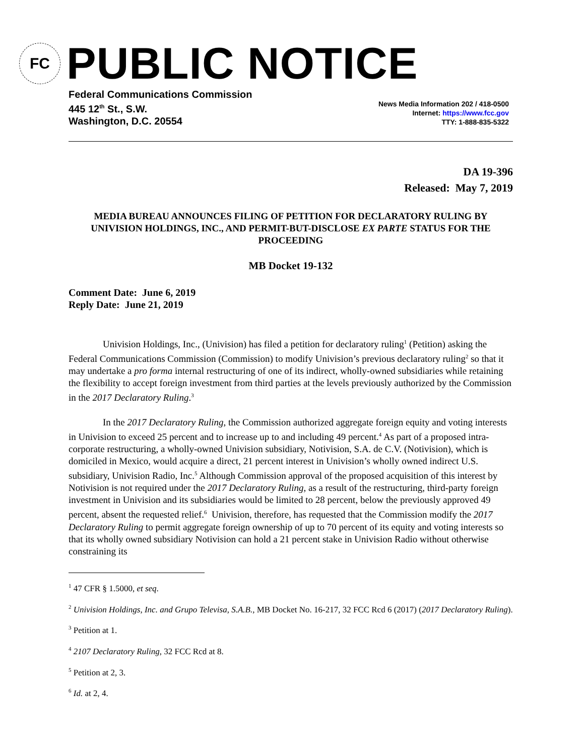FC
PUBLIC NOTICE
Federal Communications Commission
445 12<sup>th</sup> St., S.W.
Washington, D.C. 20554
News Media Information 202 / 418-0500
Internet: https://www.fcc.gov
TTY: 1-888-835-5322
DA 19-396
Released: May 7, 2019
MEDIA BUREAU ANNOUNCES FILING OF PETITION FOR DECLARATORY RULING BY UNIVISION HOLDINGS, INC., AND PERMIT-BUT-DISCLOSE EX PARTE STATUS FOR THE PROCEEDING
MB Docket 19-132
Comment Date: June 6, 2019
Reply Date: June 21, 2019
Univision Holdings, Inc., (Univision) has filed a petition for declaratory ruling<sup>1</sup> (Petition) asking the Federal Communications Commission (Commission) to modify Univision’s previous declaratory ruling<sup>2</sup> so that it may undertake a pro forma internal restructuring of one of its indirect, wholly-owned subsidiaries while retaining the flexibility to accept foreign investment from third parties at the levels previously authorized by the Commission in the 2017 Declaratory Ruling.<sup>3</sup>
In the 2017 Declaratory Ruling, the Commission authorized aggregate foreign equity and voting interests in Univision to exceed 25 percent and to increase up to and including 49 percent.<sup>4</sup> As part of a proposed intra-corporate restructuring, a wholly-owned Univision subsidiary, Notivision, S.A. de C.V. (Notivision), which is domiciled in Mexico, would acquire a direct, 21 percent interest in Univision’s wholly owned indirect U.S. subsidiary, Univision Radio, Inc.<sup>5</sup> Although Commission approval of the proposed acquisition of this interest by Notivision is not required under the 2017 Declaratory Ruling, as a result of the restructuring, third-party foreign investment in Univision and its subsidiaries would be limited to 28 percent, below the previously approved 49 percent, absent the requested relief.<sup>6</sup> Univision, therefore, has requested that the Commission modify the 2017 Declaratory Ruling to permit aggregate foreign ownership of up to 70 percent of its equity and voting interests so that its wholly owned subsidiary Notivision can hold a 21 percent stake in Univision Radio without otherwise constraining its
<sup>1</sup> 47 CFR § 1.5000, et seq.
<sup>2</sup> Univision Holdings, Inc. and Grupo Televisa, S.A.B., MB Docket No. 16-217, 32 FCC Rcd 6 (2017) (2017 Declaratory Ruling).
<sup>3</sup> Petition at 1.
<sup>4</sup> 2107 Declaratory Ruling, 32 FCC Rcd at 8.
<sup>5</sup> Petition at 2, 3.
<sup>6</sup> Id. at 2, 4.